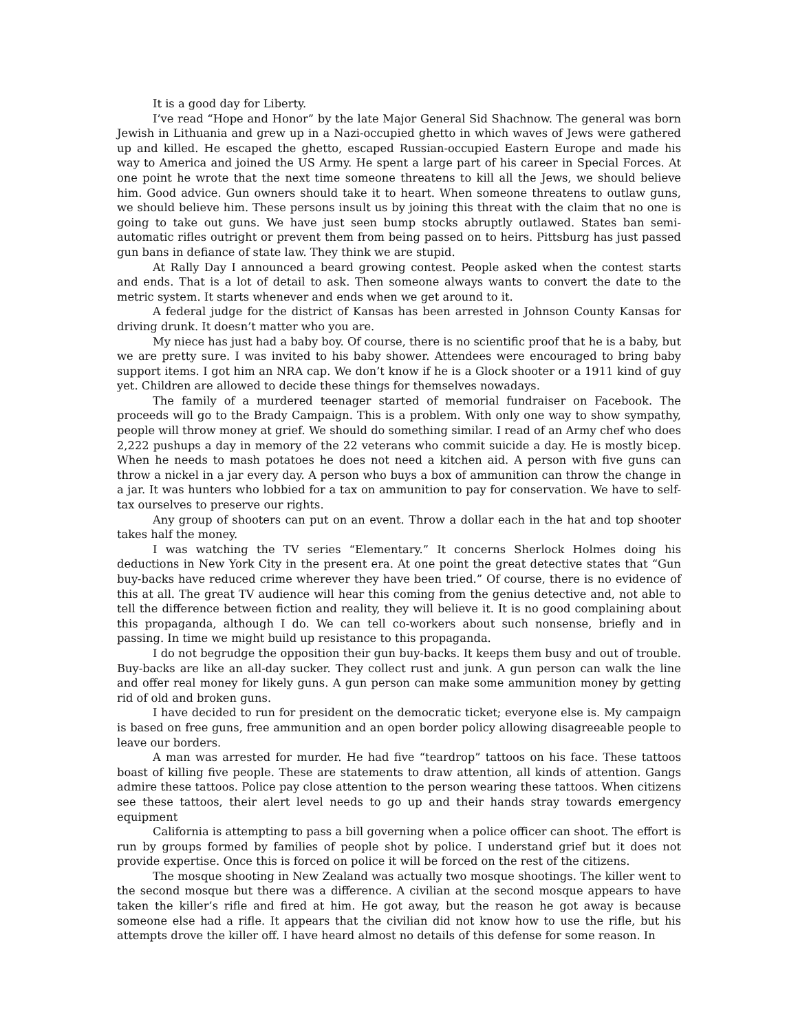It is a good day for Liberty.
I’ve read “Hope and Honor” by the late Major General Sid Shachnow. The general was born Jewish in Lithuania and grew up in a Nazi-occupied ghetto in which waves of Jews were gathered up and killed. He escaped the ghetto, escaped Russian-occupied Eastern Europe and made his way to America and joined the US Army. He spent a large part of his career in Special Forces. At one point he wrote that the next time someone threatens to kill all the Jews, we should believe him. Good advice. Gun owners should take it to heart. When someone threatens to outlaw guns, we should believe him. These persons insult us by joining this threat with the claim that no one is going to take out guns. We have just seen bump stocks abruptly outlawed. States ban semi-automatic rifles outright or prevent them from being passed on to heirs. Pittsburg has just passed gun bans in defiance of state law. They think we are stupid.
At Rally Day I announced a beard growing contest. People asked when the contest starts and ends. That is a lot of detail to ask. Then someone always wants to convert the date to the metric system. It starts whenever and ends when we get around to it.
A federal judge for the district of Kansas has been arrested in Johnson County Kansas for driving drunk. It doesn’t matter who you are.
My niece has just had a baby boy. Of course, there is no scientific proof that he is a baby, but we are pretty sure. I was invited to his baby shower. Attendees were encouraged to bring baby support items. I got him an NRA cap. We don’t know if he is a Glock shooter or a 1911 kind of guy yet. Children are allowed to decide these things for themselves nowadays.
The family of a murdered teenager started of memorial fundraiser on Facebook. The proceeds will go to the Brady Campaign. This is a problem. With only one way to show sympathy, people will throw money at grief. We should do something similar. I read of an Army chef who does 2,222 pushups a day in memory of the 22 veterans who commit suicide a day. He is mostly bicep. When he needs to mash potatoes he does not need a kitchen aid. A person with five guns can throw a nickel in a jar every day. A person who buys a box of ammunition can throw the change in a jar. It was hunters who lobbied for a tax on ammunition to pay for conservation. We have to self-tax ourselves to preserve our rights.
Any group of shooters can put on an event. Throw a dollar each in the hat and top shooter takes half the money.
I was watching the TV series “Elementary.” It concerns Sherlock Holmes doing his deductions in New York City in the present era. At one point the great detective states that “Gun buy-backs have reduced crime wherever they have been tried.” Of course, there is no evidence of this at all. The great TV audience will hear this coming from the genius detective and, not able to tell the difference between fiction and reality, they will believe it. It is no good complaining about this propaganda, although I do. We can tell co-workers about such nonsense, briefly and in passing. In time we might build up resistance to this propaganda.
I do not begrudge the opposition their gun buy-backs. It keeps them busy and out of trouble. Buy-backs are like an all-day sucker. They collect rust and junk. A gun person can walk the line and offer real money for likely guns. A gun person can make some ammunition money by getting rid of old and broken guns.
I have decided to run for president on the democratic ticket; everyone else is. My campaign is based on free guns, free ammunition and an open border policy allowing disagreeable people to leave our borders.
A man was arrested for murder. He had five “teardrop” tattoos on his face. These tattoos boast of killing five people. These are statements to draw attention, all kinds of attention. Gangs admire these tattoos. Police pay close attention to the person wearing these tattoos. When citizens see these tattoos, their alert level needs to go up and their hands stray towards emergency equipment
California is attempting to pass a bill governing when a police officer can shoot. The effort is run by groups formed by families of people shot by police. I understand grief but it does not provide expertise. Once this is forced on police it will be forced on the rest of the citizens.
The mosque shooting in New Zealand was actually two mosque shootings. The killer went to the second mosque but there was a difference. A civilian at the second mosque appears to have taken the killer’s rifle and fired at him. He got away, but the reason he got away is because someone else had a rifle. It appears that the civilian did not know how to use the rifle, but his attempts drove the killer off. I have heard almost no details of this defense for some reason. In